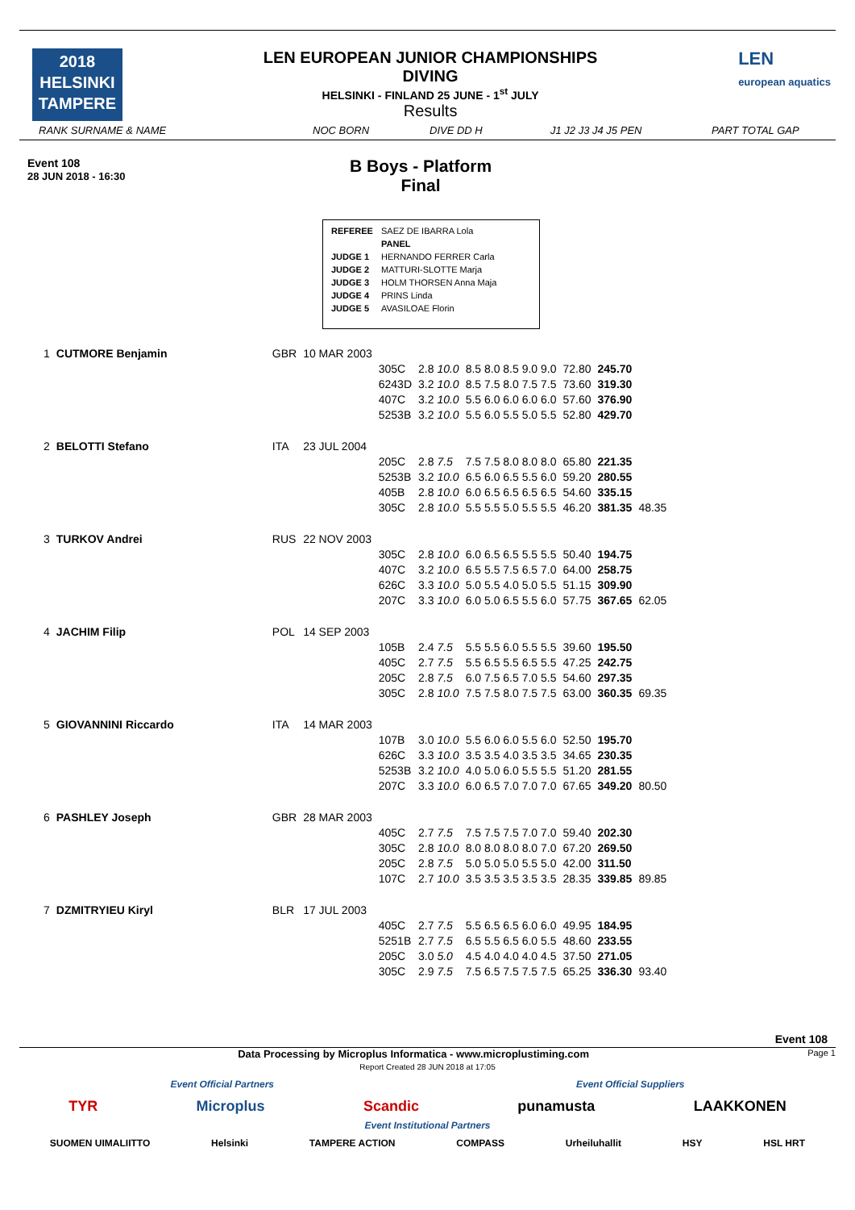2018
HELSINKI
TAMPERE
LEN EUROPEAN JUNIOR CHAMPIONSHIPS
DIVING
HELSINKI - FINLAND 25 JUNE - 1<sup>st</sup> JULY
Results
LEN
european aquatics
RANK SURNAME & NAME NOC BORN DIVE DD H J1 J2 J3 J4 J5 PEN PART TOTAL GAP
Event 108
28 JUN 2018 - 16:30
B Boys - Platform
Final
| REFEREE | SAEZ DE IBARRA Lola |
| | PANEL |
| JUDGE 1 | HERNANDO FERRER Carla |
| JUDGE 2 | MATTURI-SLOTTE Marja |
| JUDGE 3 | HOLM THORSEN Anna Maja |
| JUDGE 4 | PRINS Linda |
| JUDGE 5 | AVASILOAE Florin |
| 1 | CUTMORE Benjamin | GBR | 10 MAR 2003 | | | | | | |
| | | | | 305C | 2.8 10.0 | 8.5 8.0 8.5 9.0 9.0 | 72.80 | 245.70 | |
| | | | | 6243D | 3.2 10.0 | 8.5 7.5 8.0 7.5 7.5 | 73.60 | 319.30 | |
| | | | | 407C | 3.2 10.0 | 5.5 6.0 6.0 6.0 6.0 | 57.60 | 376.90 | |
| | | | | 5253B | 3.2 10.0 | 5.5 6.0 5.5 5.0 5.5 | 52.80 | 429.70 | |
| 2 | BELOTTI Stefano | ITA | 23 JUL 2004 | | | | | | |
| | | | | 205C | 2.8 7.5 | 7.5 7.5 8.0 8.0 8.0 | 65.80 | 221.35 | |
| | | | | 5253B | 3.2 10.0 | 6.5 6.0 6.5 5.5 6.0 | 59.20 | 280.55 | |
| | | | | 405B | 2.8 10.0 | 6.0 6.5 6.5 6.5 6.5 | 54.60 | 335.15 | |
| | | | | 305C | 2.8 10.0 | 5.5 5.5 5.0 5.5 5.5 | 46.20 | 381.35 | 48.35 |
| 3 | TURKOV Andrei | RUS | 22 NOV 2003 | | | | | | |
| | | | | 305C | 2.8 10.0 | 6.0 6.5 6.5 5.5 5.5 | 50.40 | 194.75 | |
| | | | | 407C | 3.2 10.0 | 6.5 5.5 7.5 6.5 7.0 | 64.00 | 258.75 | |
| | | | | 626C | 3.3 10.0 | 5.0 5.5 4.0 5.0 5.5 | 51.15 | 309.90 | |
| | | | | 207C | 3.3 10.0 | 6.0 5.0 6.5 5.5 6.0 | 57.75 | 367.65 | 62.05 |
| 4 | JACHIM Filip | POL | 14 SEP 2003 | | | | | | |
| | | | | 105B | 2.4 7.5 | 5.5 5.5 6.0 5.5 5.5 | 39.60 | 195.50 | |
| | | | | 405C | 2.7 7.5 | 5.5 6.5 5.5 6.5 5.5 | 47.25 | 242.75 | |
| | | | | 205C | 2.8 7.5 | 6.0 7.5 6.5 7.0 5.5 | 54.60 | 297.35 | |
| | | | | 305C | 2.8 10.0 | 7.5 7.5 8.0 7.5 7.5 | 63.00 | 360.35 | 69.35 |
| 5 | GIOVANNINI Riccardo | ITA | 14 MAR 2003 | | | | | | |
| | | | | 107B | 3.0 10.0 | 5.5 6.0 6.0 5.5 6.0 | 52.50 | 195.70 | |
| | | | | 626C | 3.3 10.0 | 3.5 3.5 4.0 3.5 3.5 | 34.65 | 230.35 | |
| | | | | 5253B | 3.2 10.0 | 4.0 5.0 6.0 5.5 5.5 | 51.20 | 281.55 | |
| | | | | 207C | 3.3 10.0 | 6.0 6.5 7.0 7.0 7.0 | 67.65 | 349.20 | 80.50 |
| 6 | PASHLEY Joseph | GBR | 28 MAR 2003 | | | | | | |
| | | | | 405C | 2.7 7.5 | 7.5 7.5 7.5 7.0 7.0 | 59.40 | 202.30 | |
| | | | | 305C | 2.8 10.0 | 8.0 8.0 8.0 8.0 7.0 | 67.20 | 269.50 | |
| | | | | 205C | 2.8 7.5 | 5.0 5.0 5.0 5.5 5.0 | 42.00 | 311.50 | |
| | | | | 107C | 2.7 10.0 | 3.5 3.5 3.5 3.5 3.5 | 28.35 | 339.85 | 89.85 |
| 7 | DZMITRYIEU Kiryl | BLR | 17 JUL 2003 | | | | | | |
| | | | | 405C | 2.7 7.5 | 5.5 6.5 6.5 6.0 6.0 | 49.95 | 184.95 | |
| | | | | 5251B | 2.7 7.5 | 6.5 5.5 6.5 6.0 5.5 | 48.60 | 233.55 | |
| | | | | 205C | 3.0 5.0 | 4.5 4.0 4.0 4.0 4.5 | 37.50 | 271.05 | |
| | | | | 305C | 2.9 7.5 | 7.5 6.5 7.5 7.5 7.5 | 65.25 | 336.30 | 93.40 |
Event 108
Data Processing by Microplus Informatica - www.microplustiming.com Page 1
Report Created 28 JUN 2018 at 17:05
Event Official Partners Event Official Suppliers
TYR Microplus Scandic punamusta LAAKKONEN
Event Institutional Partners
SUOMEN UIMALIITTO Helsinki TAMPERE ACTION COMPASS Urheiluhallit HSY HSL HRT